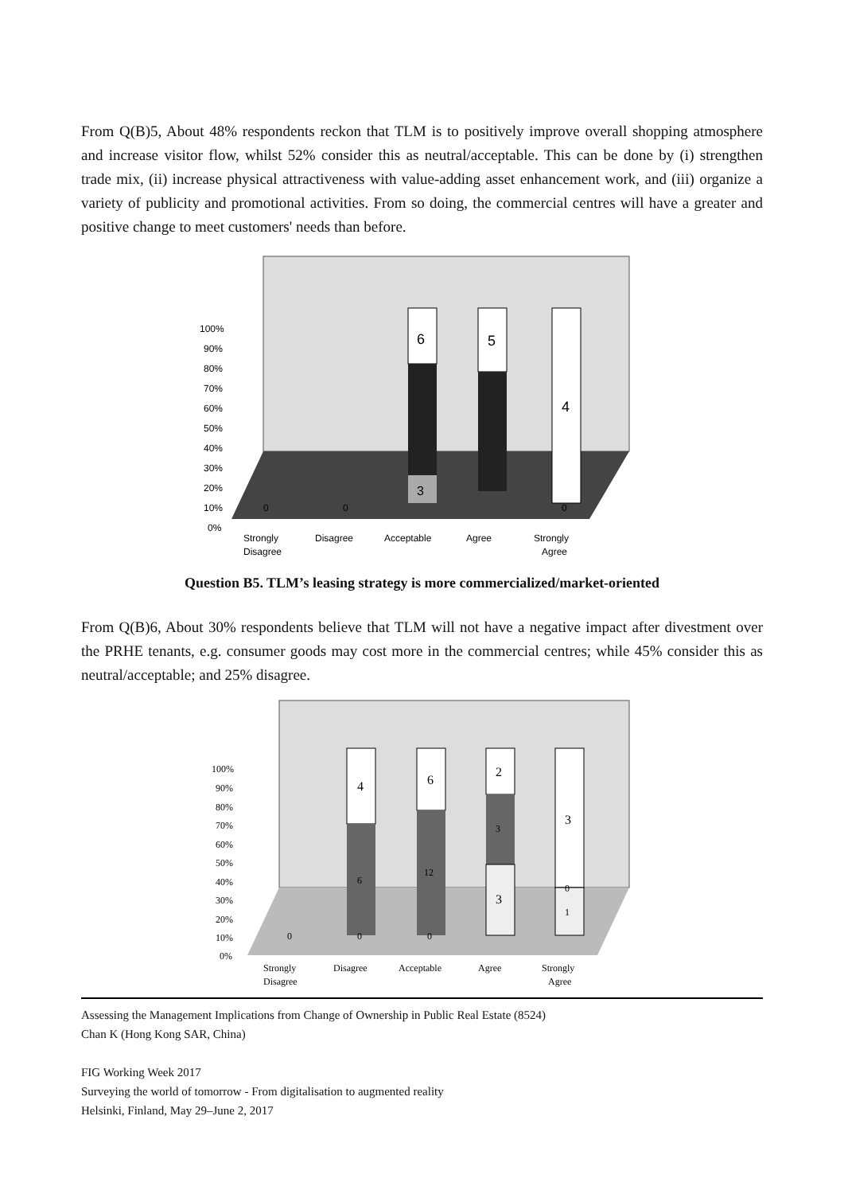From Q(B)5, About 48% respondents reckon that TLM is to positively improve overall shopping atmosphere and increase visitor flow, whilst 52% consider this as neutral/acceptable. This can be done by (i) strengthen trade mix, (ii) increase physical attractiveness with value-adding asset enhancement work, and (iii) organize a variety of publicity and promotional activities. From so doing, the commercial centres will have a greater and positive change to meet customers' needs than before.
100%
90%
80%
70%
60%
50%
40%
30%
20%
10%
0%
6
3
5
4
0
0
0
Strongly
Disagree
Disagree
Acceptable
Agree
Strongly
Agree
Question B5. TLM’s leasing strategy is more commercialized/market-oriented
From Q(B)6, About 30% respondents believe that TLM will not have a negative impact after divestment over the PRHE tenants, e.g. consumer goods may cost more in the commercial centres; while 45% consider this as neutral/acceptable; and 25% disagree.
100%
90%
80%
70%
60%
50%
40%
30%
20%
10%
0%
4
6
6
12
2
3
3
3
0
1
0
0
0
Strongly
Disagree
Disagree
Acceptable
Agree
Strongly
Agree
Assessing the Management Implications from Change of Ownership in Public Real Estate (8524)
Chan K (Hong Kong SAR, China)
FIG Working Week 2017
Surveying the world of tomorrow - From digitalisation to augmented reality
Helsinki, Finland, May 29–June 2, 2017